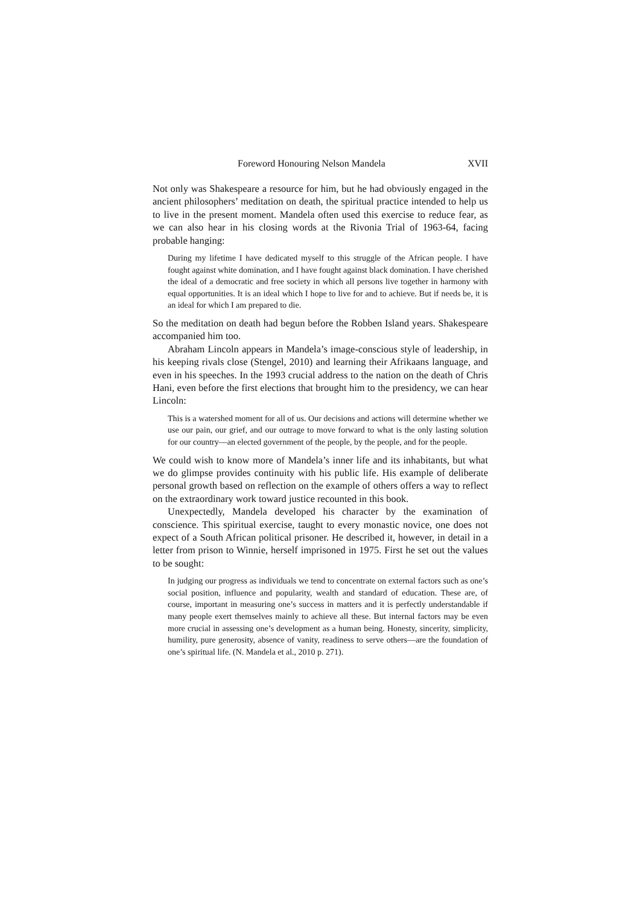Foreword Honouring Nelson Mandela XVII
Not only was Shakespeare a resource for him, but he had obviously engaged in the ancient philosophers’ meditation on death, the spiritual practice intended to help us to live in the present moment. Mandela often used this exercise to reduce fear, as we can also hear in his closing words at the Rivonia Trial of 1963-64, facing probable hanging:
During my lifetime I have dedicated myself to this struggle of the African people. I have fought against white domination, and I have fought against black domination. I have cherished the ideal of a democratic and free society in which all persons live together in harmony with equal opportunities. It is an ideal which I hope to live for and to achieve. But if needs be, it is an ideal for which I am prepared to die.
So the meditation on death had begun before the Robben Island years. Shakespeare accompanied him too.
Abraham Lincoln appears in Mandela’s image-conscious style of leadership, in his keeping rivals close (Stengel, 2010) and learning their Afrikaans language, and even in his speeches. In the 1993 crucial address to the nation on the death of Chris Hani, even before the first elections that brought him to the presidency, we can hear Lincoln:
This is a watershed moment for all of us. Our decisions and actions will determine whether we use our pain, our grief, and our outrage to move forward to what is the only lasting solution for our country—an elected government of the people, by the people, and for the people.
We could wish to know more of Mandela’s inner life and its inhabitants, but what we do glimpse provides continuity with his public life. His example of deliberate personal growth based on reflection on the example of others offers a way to reflect on the extraordinary work toward justice recounted in this book.
Unexpectedly, Mandela developed his character by the examination of conscience. This spiritual exercise, taught to every monastic novice, one does not expect of a South African political prisoner. He described it, however, in detail in a letter from prison to Winnie, herself imprisoned in 1975. First he set out the values to be sought:
In judging our progress as individuals we tend to concentrate on external factors such as one’s social position, influence and popularity, wealth and standard of education. These are, of course, important in measuring one’s success in matters and it is perfectly understandable if many people exert themselves mainly to achieve all these. But internal factors may be even more crucial in assessing one’s development as a human being. Honesty, sincerity, simplicity, humility, pure generosity, absence of vanity, readiness to serve others—are the foundation of one’s spiritual life. (N. Mandela et al., 2010 p. 271).